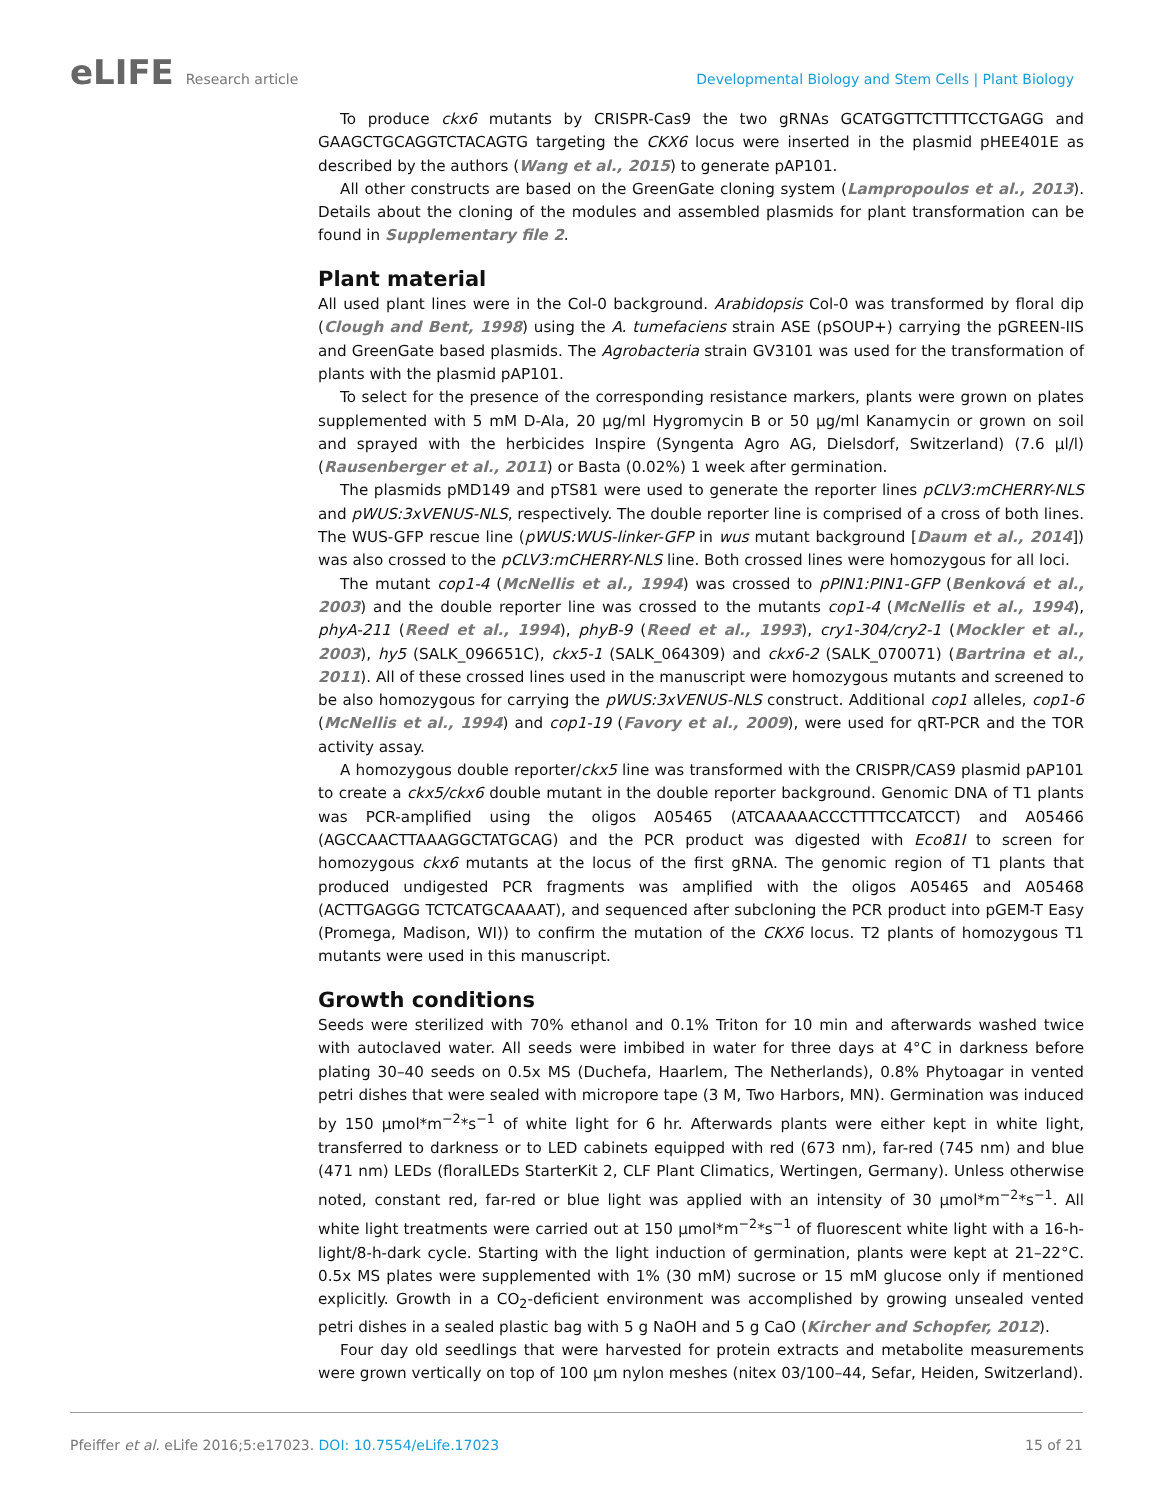eLIFE Research article Developmental Biology and Stem Cells | Plant Biology
To produce ckx6 mutants by CRISPR-Cas9 the two gRNAs GCATGGTTCTTTTCCTGAGG and GAAGCTGCAGGTCTACAGTG targeting the CKX6 locus were inserted in the plasmid pHEE401E as described by the authors (Wang et al., 2015) to generate pAP101.
All other constructs are based on the GreenGate cloning system (Lampropoulos et al., 2013). Details about the cloning of the modules and assembled plasmids for plant transformation can be found in Supplementary file 2.
Plant material
All used plant lines were in the Col-0 background. Arabidopsis Col-0 was transformed by floral dip (Clough and Bent, 1998) using the A. tumefaciens strain ASE (pSOUP+) carrying the pGREEN-IIS and GreenGate based plasmids. The Agrobacteria strain GV3101 was used for the transformation of plants with the plasmid pAP101.
To select for the presence of the corresponding resistance markers, plants were grown on plates supplemented with 5 mM D-Ala, 20 µg/ml Hygromycin B or 50 µg/ml Kanamycin or grown on soil and sprayed with the herbicides Inspire (Syngenta Agro AG, Dielsdorf, Switzerland) (7.6 µl/l) (Rausenberger et al., 2011) or Basta (0.02%) 1 week after germination.
The plasmids pMD149 and pTS81 were used to generate the reporter lines pCLV3:mCHERRY-NLS and pWUS:3xVENUS-NLS, respectively. The double reporter line is comprised of a cross of both lines. The WUS-GFP rescue line (pWUS:WUS-linker-GFP in wus mutant background [Daum et al., 2014]) was also crossed to the pCLV3:mCHERRY-NLS line. Both crossed lines were homozygous for all loci.
The mutant cop1-4 (McNellis et al., 1994) was crossed to pPIN1:PIN1-GFP (Benková et al., 2003) and the double reporter line was crossed to the mutants cop1-4 (McNellis et al., 1994), phyA-211 (Reed et al., 1994), phyB-9 (Reed et al., 1993), cry1-304/cry2-1 (Mockler et al., 2003), hy5 (SALK_096651C), ckx5-1 (SALK_064309) and ckx6-2 (SALK_070071) (Bartrina et al., 2011). All of these crossed lines used in the manuscript were homozygous mutants and screened to be also homozygous for carrying the pWUS:3xVENUS-NLS construct. Additional cop1 alleles, cop1-6 (McNellis et al., 1994) and cop1-19 (Favory et al., 2009), were used for qRT-PCR and the TOR activity assay.
A homozygous double reporter/ckx5 line was transformed with the CRISPR/CAS9 plasmid pAP101 to create a ckx5/ckx6 double mutant in the double reporter background. Genomic DNA of T1 plants was PCR-amplified using the oligos A05465 (ATCAAAAACCCTTTTCCATCCT) and A05466 (AGCCAACTTAAAGGCTATGCAG) and the PCR product was digested with Eco81I to screen for homozygous ckx6 mutants at the locus of the first gRNA. The genomic region of T1 plants that produced undigested PCR fragments was amplified with the oligos A05465 and A05468 (ACTTGAGGG TCTCATGCAAAAT), and sequenced after subcloning the PCR product into pGEM-T Easy (Promega, Madison, WI)) to confirm the mutation of the CKX6 locus. T2 plants of homozygous T1 mutants were used in this manuscript.
Growth conditions
Seeds were sterilized with 70% ethanol and 0.1% Triton for 10 min and afterwards washed twice with autoclaved water. All seeds were imbibed in water for three days at 4°C in darkness before plating 30–40 seeds on 0.5x MS (Duchefa, Haarlem, The Netherlands), 0.8% Phytoagar in vented petri dishes that were sealed with micropore tape (3 M, Two Harbors, MN). Germination was induced by 150 µmol*m<sup>−2</sup>*s<sup>−1</sup> of white light for 6 hr. Afterwards plants were either kept in white light, transferred to darkness or to LED cabinets equipped with red (673 nm), far-red (745 nm) and blue (471 nm) LEDs (floralLEDs StarterKit 2, CLF Plant Climatics, Wertingen, Germany). Unless otherwise noted, constant red, far-red or blue light was applied with an intensity of 30 µmol*m<sup>−2</sup>*s<sup>−1</sup>. All white light treatments were carried out at 150 µmol*m<sup>−2</sup>*s<sup>−1</sup> of fluorescent white light with a 16-h-light/8-h-dark cycle. Starting with the light induction of germination, plants were kept at 21–22°C. 0.5x MS plates were supplemented with 1% (30 mM) sucrose or 15 mM glucose only if mentioned explicitly. Growth in a CO<sub>2</sub>-deficient environment was accomplished by growing unsealed vented petri dishes in a sealed plastic bag with 5 g NaOH and 5 g CaO (Kircher and Schopfer, 2012).
Four day old seedlings that were harvested for protein extracts and metabolite measurements were grown vertically on top of 100 µm nylon meshes (nitex 03/100–44, Sefar, Heiden, Switzerland).
Pfeiffer et al. eLife 2016;5:e17023. DOI: 10.7554/eLife.17023
15 of 21